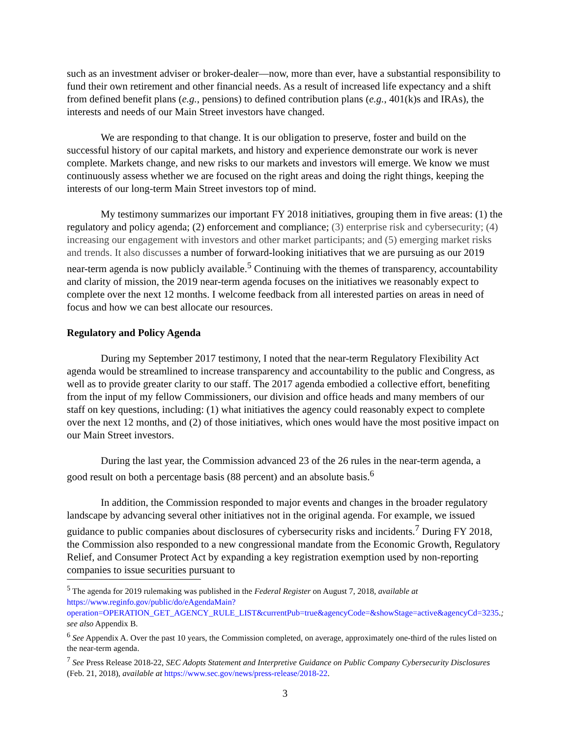such as an investment adviser or broker-dealer—now, more than ever, have a substantial responsibility to fund their own retirement and other financial needs. As a result of increased life expectancy and a shift from defined benefit plans (e.g., pensions) to defined contribution plans (e.g., 401(k)s and IRAs), the interests and needs of our Main Street investors have changed.
We are responding to that change. It is our obligation to preserve, foster and build on the successful history of our capital markets, and history and experience demonstrate our work is never complete. Markets change, and new risks to our markets and investors will emerge. We know we must continuously assess whether we are focused on the right areas and doing the right things, keeping the interests of our long-term Main Street investors top of mind.
My testimony summarizes our important FY 2018 initiatives, grouping them in five areas: (1) the regulatory and policy agenda; (2) enforcement and compliance; (3) enterprise risk and cybersecurity; (4) increasing our engagement with investors and other market participants; and (5) emerging market risks and trends. It also discusses a number of forward-looking initiatives that we are pursuing as our 2019 near-term agenda is now publicly available.<sup>5</sup> Continuing with the themes of transparency, accountability and clarity of mission, the 2019 near-term agenda focuses on the initiatives we reasonably expect to complete over the next 12 months. I welcome feedback from all interested parties on areas in need of focus and how we can best allocate our resources.
Regulatory and Policy Agenda
During my September 2017 testimony, I noted that the near-term Regulatory Flexibility Act agenda would be streamlined to increase transparency and accountability to the public and Congress, as well as to provide greater clarity to our staff. The 2017 agenda embodied a collective effort, benefiting from the input of my fellow Commissioners, our division and office heads and many members of our staff on key questions, including: (1) what initiatives the agency could reasonably expect to complete over the next 12 months, and (2) of those initiatives, which ones would have the most positive impact on our Main Street investors.
During the last year, the Commission advanced 23 of the 26 rules in the near-term agenda, a good result on both a percentage basis (88 percent) and an absolute basis.<sup>6</sup>
In addition, the Commission responded to major events and changes in the broader regulatory landscape by advancing several other initiatives not in the original agenda. For example, we issued guidance to public companies about disclosures of cybersecurity risks and incidents.<sup>7</sup> During FY 2018, the Commission also responded to a new congressional mandate from the Economic Growth, Regulatory Relief, and Consumer Protect Act by expanding a key registration exemption used by non-reporting companies to issue securities pursuant to
<sup>5</sup> The agenda for 2019 rulemaking was published in the Federal Register on August 7, 2018, available at https://www.reginfo.gov/public/do/eAgendaMain?operation=OPERATION_GET_AGENCY_RULE_LIST&currentPub=true&agencyCode=&showStage=active&agencyCd=3235.; see also Appendix B.
<sup>6</sup> See Appendix A. Over the past 10 years, the Commission completed, on average, approximately one-third of the rules listed on the near-term agenda.
<sup>7</sup> See Press Release 2018-22, SEC Adopts Statement and Interpretive Guidance on Public Company Cybersecurity Disclosures (Feb. 21, 2018), available at https://www.sec.gov/news/press-release/2018-22.
3